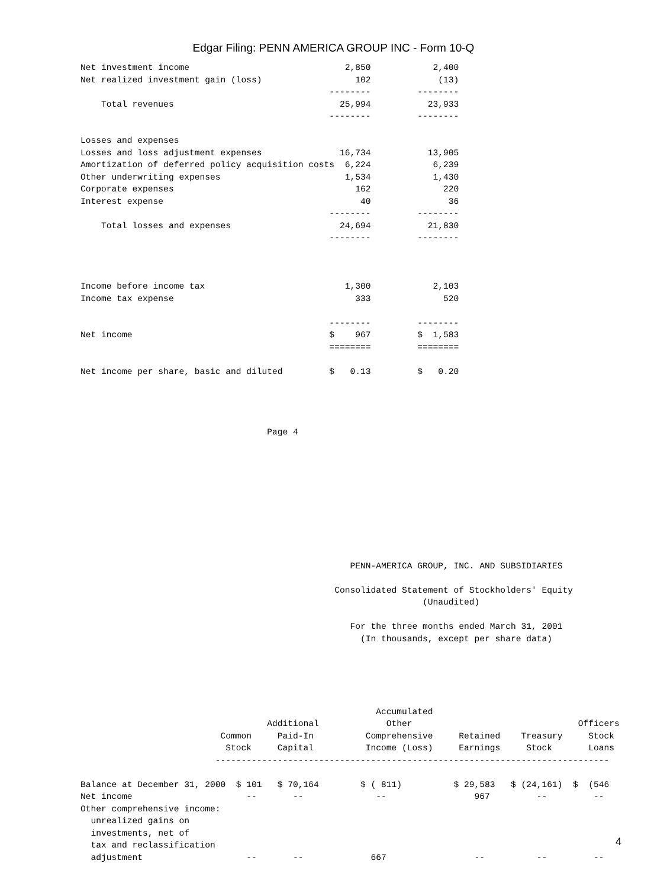Edgar Filing: PENN AMERICA GROUP INC - Form 10-Q
Net investment income                              2,850            2,400
Net realized investment gain (loss)                  102             (13)
                                                --------         --------
    Total revenues                                25,994           23,933
                                                --------         --------

Losses and expenses
Losses and loss adjustment expenses               16,734           13,905
Amortization of deferred policy acquisition costs  6,224            6,239
Other underwriting expenses                        1,534            1,430
Corporate expenses                                   162              220
Interest expense                                      40               36
                                                --------         --------
    Total losses and expenses                     24,694           21,830
                                                --------         --------



Income before income tax                           1,300            2,103
Income tax expense                                   333              520

                                                --------         --------
Net income                                      $    967         $  1,583
                                                ========         ========

Net income per share, basic and diluted         $   0.13         $   0.20




                                    Page 4










                                                    PENN-AMERICA GROUP, INC. AND SUBSIDIARIES

                                                 Consolidated Statement of Stockholders' Equity
                                                                  (Unaudited)

                                                    For the three months ended March 31, 2001
                                                      (In thousands, except per share data)





                                                         Accumulated
                                    Additional             Other                                Officers
                           Common     Paid-In          Comprehensive     Retained    Treasury     Stock
                            Stock     Capital          Income (Loss)     Earnings     Stock       Loans
                          ----------------------------------------------------------------------------

Balance at December 31, 2000  $ 101   $ 70,164        $ ( 811)          $ 29,583   $ (24,161)  $  (546
Net income                      --       --              --                 967         --         --
Other comprehensive income:
  unrealized gains on
  investments, net of
  tax and reclassification
  adjustment                    --       --             667                 --          --         --
4